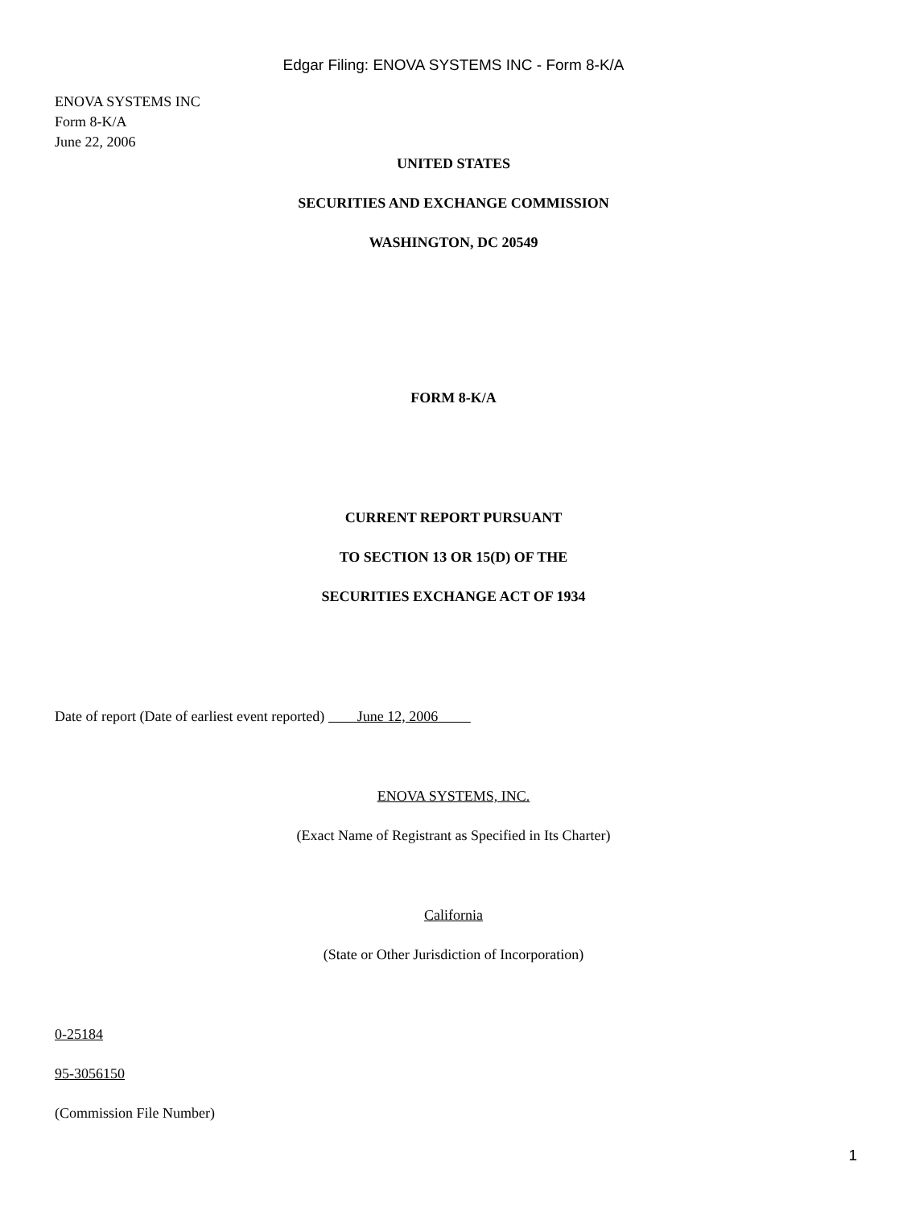Edgar Filing: ENOVA SYSTEMS INC - Form 8-K/A
ENOVA SYSTEMS INC
Form 8-K/A
June 22, 2006
UNITED STATES
SECURITIES AND EXCHANGE COMMISSION
WASHINGTON, DC 20549
FORM 8-K/A
CURRENT REPORT PURSUANT
TO SECTION 13 OR 15(D) OF THE
SECURITIES EXCHANGE ACT OF 1934
Date of report (Date of earliest event reported) June 12, 2006
ENOVA SYSTEMS, INC.
(Exact Name of Registrant as Specified in Its Charter)
California
(State or Other Jurisdiction of Incorporation)
0-25184
95-3056150
(Commission File Number)
1